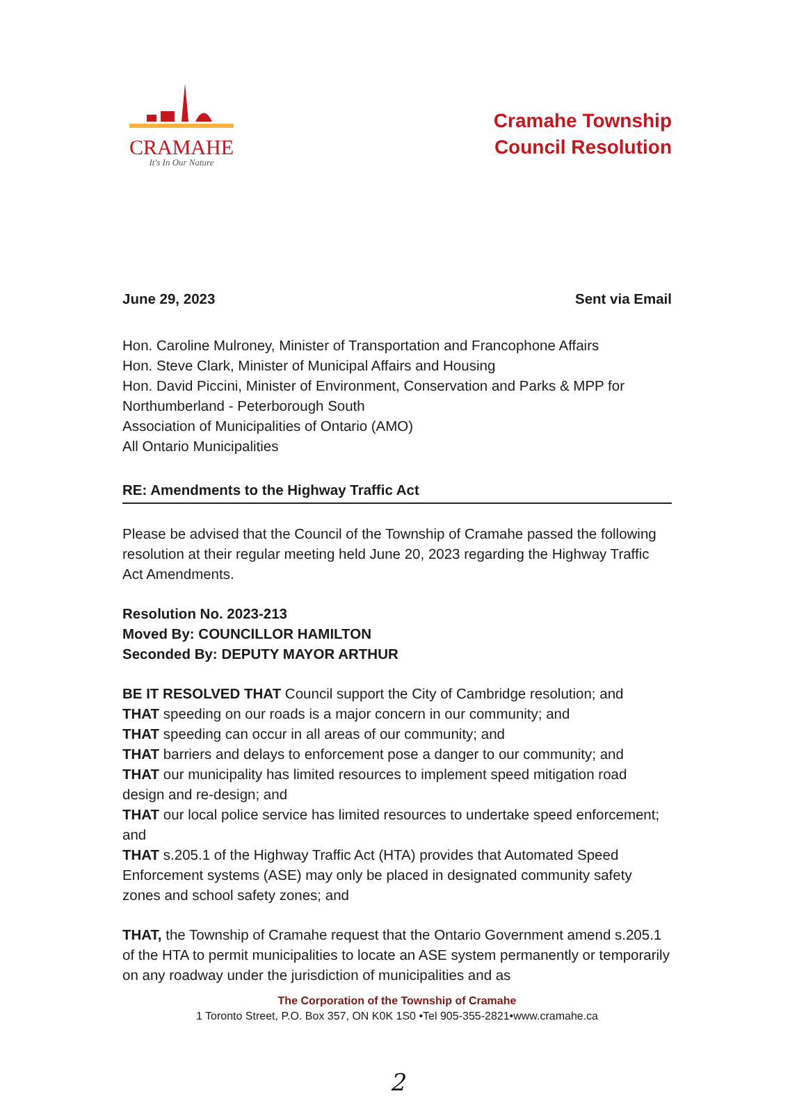CRAMAHE
It's In Our Nature
Cramahe Township
Council Resolution
June 29, 2023 Sent via Email
Hon. Caroline Mulroney, Minister of Transportation and Francophone Affairs
Hon. Steve Clark, Minister of Municipal Affairs and Housing
Hon. David Piccini, Minister of Environment, Conservation and Parks & MPP for Northumberland - Peterborough South
Association of Municipalities of Ontario (AMO)
All Ontario Municipalities
RE: Amendments to the Highway Traffic Act
Please be advised that the Council of the Township of Cramahe passed the following resolution at their regular meeting held June 20, 2023 regarding the Highway Traffic Act Amendments.
Resolution No. 2023-213
Moved By: COUNCILLOR HAMILTON
Seconded By: DEPUTY MAYOR ARTHUR
BE IT RESOLVED THAT Council support the City of Cambridge resolution; and
THAT speeding on our roads is a major concern in our community; and
THAT speeding can occur in all areas of our community; and
THAT barriers and delays to enforcement pose a danger to our community; and
THAT our municipality has limited resources to implement speed mitigation road design and re-design; and
THAT our local police service has limited resources to undertake speed enforcement; and
THAT s.205.1 of the Highway Traffic Act (HTA) provides that Automated Speed Enforcement systems (ASE) may only be placed in designated community safety zones and school safety zones; and
THAT, the Township of Cramahe request that the Ontario Government amend s.205.1 of the HTA to permit municipalities to locate an ASE system permanently or temporarily on any roadway under the jurisdiction of municipalities and as
The Corporation of the Township of Cramahe
1 Toronto Street, P.O. Box 357, ON K0K 1S0 •Tel 905-355-2821•www.cramahe.ca
2